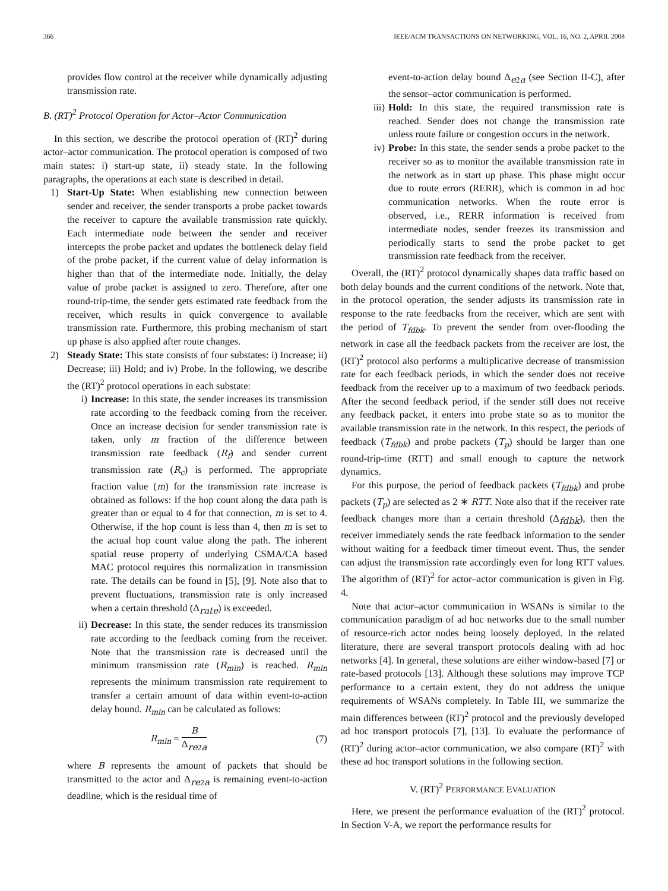366 IEEE/ACM TRANSACTIONS ON NETWORKING, VOL. 16, NO. 2, APRIL 2008
provides flow control at the receiver while dynamically adjusting transmission rate.
B. (RT)<sup>2</sup> Protocol Operation for Actor–Actor Communication
In this section, we describe the protocol operation of (RT)<sup>2</sup> during actor–actor communication. The protocol operation is composed of two main states: i) start-up state, ii) steady state. In the following paragraphs, the operations at each state is described in detail.
1) Start-Up State: When establishing new connection between sender and receiver, the sender transports a probe packet towards the receiver to capture the available transmission rate quickly. Each intermediate node between the sender and receiver intercepts the probe packet and updates the bottleneck delay field of the probe packet, if the current value of delay information is higher than that of the intermediate node. Initially, the delay value of probe packet is assigned to zero. Therefore, after one round-trip-time, the sender gets estimated rate feedback from the receiver, which results in quick convergence to available transmission rate. Furthermore, this probing mechanism of start up phase is also applied after route changes.
2) Steady State: This state consists of four substates: i) Increase; ii) Decrease; iii) Hold; and iv) Probe. In the following, we describe the (RT)<sup>2</sup> protocol operations in each substate:
i) Increase: In this state, the sender increases its transmission rate according to the feedback coming from the receiver. Once an increase decision for sender transmission rate is taken, only m fraction of the difference between transmission rate feedback (R<sub>f</sub>) and sender current transmission rate (R<sub>c</sub>) is performed. The appropriate fraction value (m) for the transmission rate increase is obtained as follows: If the hop count along the data path is greater than or equal to 4 for that connection, m is set to 4. Otherwise, if the hop count is less than 4, then m is set to the actual hop count value along the path. The inherent spatial reuse property of underlying CSMA/CA based MAC protocol requires this normalization in transmission rate. The details can be found in [5], [9]. Note also that to prevent fluctuations, transmission rate is only increased when a certain threshold (Δ<sub>rate</sub>) is exceeded.
ii) Decrease: In this state, the sender reduces its transmission rate according to the feedback coming from the receiver. Note that the transmission rate is decreased until the minimum transmission rate (R<sub>min</sub>) is reached. R<sub>min</sub> represents the minimum transmission rate requirement to transfer a certain amount of data within event-to-action delay bound. R<sub>min</sub> can be calculated as follows:
R<sub>min</sub> = B Δ<sub>re2a</sub> (7)
where B represents the amount of packets that should be transmitted to the actor and Δ<sub>re2a</sub> is remaining event-to-action deadline, which is the residual time of
event-to-action delay bound Δ<sub>e2a</sub> (see Section II-C), after the sensor–actor communication is performed.
iii)
Hold: In this state, the required transmission rate is reached. Sender does not change the transmission rate unless route failure or congestion occurs in the network.
iv) Probe: In this state, the sender sends a probe packet to the receiver so as to monitor the available transmission rate in the network as in start up phase. This phase might occur due to route errors (RERR), which is common in ad hoc communication networks. When the route error is observed, i.e., RERR information is received from intermediate nodes, sender freezes its transmission and periodically starts to send the probe packet to get transmission rate feedback from the receiver.
Overall, the (RT)<sup>2</sup> protocol dynamically shapes data traffic based on both delay bounds and the current conditions of the network. Note that, in the protocol operation, the sender adjusts its transmission rate in response to the rate feedbacks from the receiver, which are sent with the period of T<sub>fdbk</sub>. To prevent the sender from over-flooding the network in case all the feedback packets from the receiver are lost, the (RT)<sup>2</sup> protocol also performs a multiplicative decrease of transmission rate for each feedback periods, in which the sender does not receive feedback from the receiver up to a maximum of two feedback periods. After the second feedback period, if the sender still does not receive any feedback packet, it enters into probe state so as to monitor the available transmission rate in the network. In this respect, the periods of feedback (T<sub>fdbk</sub>) and probe packets (T<sub>p</sub>) should be larger than one round-trip-time (RTT) and small enough to capture the network dynamics.
For this purpose, the period of feedback packets (T<sub>fdbk</sub>) and probe packets (T<sub>p</sub>) are selected as 2 ∗ RTT. Note also that if the receiver rate feedback changes more than a certain threshold (Δ<sub>fdbk</sub>), then the receiver immediately sends the rate feedback information to the sender without waiting for a feedback timer timeout event. Thus, the sender can adjust the transmission rate accordingly even for long RTT values. The algorithm of (RT)<sup>2</sup> for actor–actor communication is given in Fig. 4.
Note that actor–actor communication in WSANs is similar to the communication paradigm of ad hoc networks due to the small number of resource-rich actor nodes being loosely deployed. In the related literature, there are several transport protocols dealing with ad hoc networks [4]. In general, these solutions are either window-based [7] or rate-based protocols [13]. Although these solutions may improve TCP performance to a certain extent, they do not address the unique requirements of WSANs completely. In Table III, we summarize the main differences between (RT)<sup>2</sup> protocol and the previously developed ad hoc transport protocols [7], [13]. To evaluate the performance of (RT)<sup>2</sup> during actor–actor communication, we also compare (RT)<sup>2</sup> with these ad hoc transport solutions in the following section.
V. (RT)<sup>2</sup> PERFORMANCE EVALUATION
Here, we present the performance evaluation of the (RT)<sup>2</sup> protocol. In Section V-A, we report the performance results for